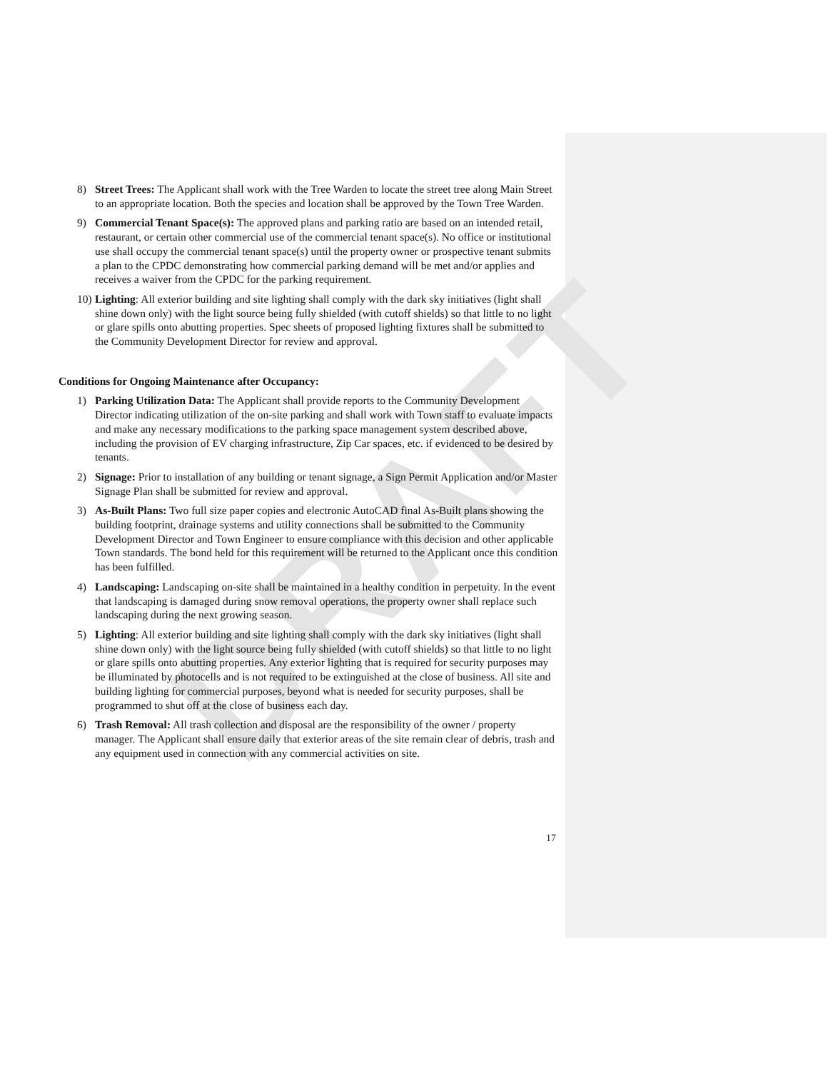DRAFT
8) Street Trees: The Applicant shall work with the Tree Warden to locate the street tree along Main Street to an appropriate location. Both the species and location shall be approved by the Town Tree Warden.
9) Commercial Tenant Space(s): The approved plans and parking ratio are based on an intended retail, restaurant, or certain other commercial use of the commercial tenant space(s). No office or institutional use shall occupy the commercial tenant space(s) until the property owner or prospective tenant submits a plan to the CPDC demonstrating how commercial parking demand will be met and/or applies and receives a waiver from the CPDC for the parking requirement.
10)
Lighting: All exterior building and site lighting shall comply with the dark sky initiatives (light shall shine down only) with the light source being fully shielded (with cutoff shields) so that little to no light or glare spills onto abutting properties. Spec sheets of proposed lighting fixtures shall be submitted to the Community Development Director for review and approval.
Conditions for Ongoing Maintenance after Occupancy:
1) Parking Utilization Data: The Applicant shall provide reports to the Community Development Director indicating utilization of the on-site parking and shall work with Town staff to evaluate impacts and make any necessary modifications to the parking space management system described above, including the provision of EV charging infrastructure, Zip Car spaces, etc. if evidenced to be desired by tenants.
2) Signage: Prior to installation of any building or tenant signage, a Sign Permit Application and/or Master Signage Plan shall be submitted for review and approval.
3) As-Built Plans: Two full size paper copies and electronic AutoCAD final As-Built plans showing the building footprint, drainage systems and utility connections shall be submitted to the Community Development Director and Town Engineer to ensure compliance with this decision and other applicable Town standards. The bond held for this requirement will be returned to the Applicant once this condition has been fulfilled.
4) Landscaping: Landscaping on-site shall be maintained in a healthy condition in perpetuity. In the event that landscaping is damaged during snow removal operations, the property owner shall replace such landscaping during the next growing season.
5) Lighting: All exterior building and site lighting shall comply with the dark sky initiatives (light shall shine down only) with the light source being fully shielded (with cutoff shields) so that little to no light or glare spills onto abutting properties. Any exterior lighting that is required for security purposes may be illuminated by photocells and is not required to be extinguished at the close of business. All site and building lighting for commercial purposes, beyond what is needed for security purposes, shall be programmed to shut off at the close of business each day.
6) Trash Removal: All trash collection and disposal are the responsibility of the owner / property manager. The Applicant shall ensure daily that exterior areas of the site remain clear of debris, trash and any equipment used in connection with any commercial activities on site.
17